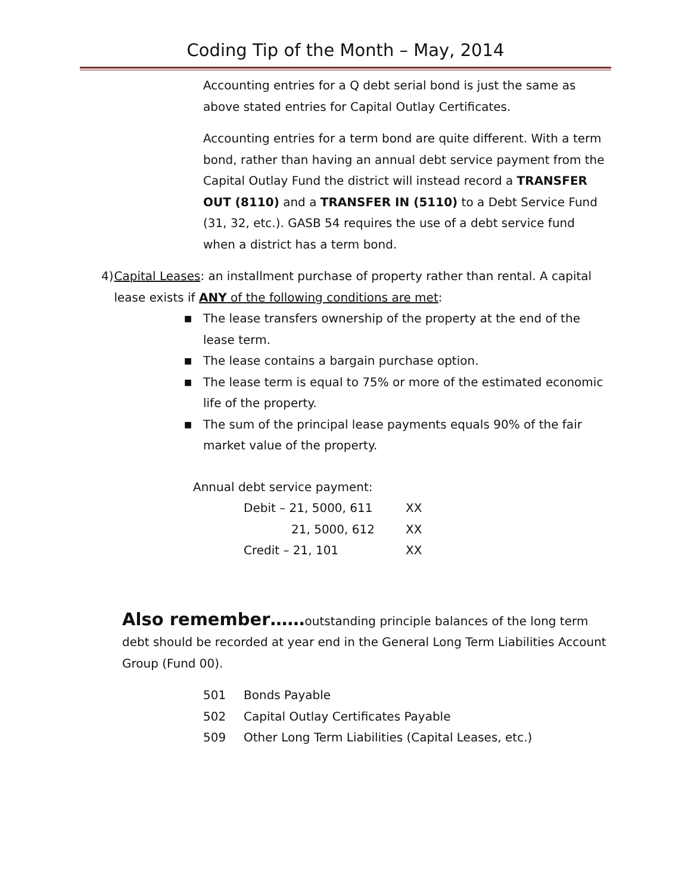Coding Tip of the Month – May, 2014
Accounting entries for a Q debt serial bond is just the same as above stated entries for Capital Outlay Certificates.
Accounting entries for a term bond are quite different. With a term bond, rather than having an annual debt service payment from the Capital Outlay Fund the district will instead record a TRANSFER OUT (8110) and a TRANSFER IN (5110) to a Debt Service Fund (31, 32, etc.). GASB 54 requires the use of a debt service fund when a district has a term bond.
4) Capital Leases: an installment purchase of property rather than rental. A capital lease exists if ANY of the following conditions are met:
■ The lease transfers ownership of the property at the end of the lease term.
■ The lease contains a bargain purchase option.
■ The lease term is equal to 75% or more of the estimated economic life of the property.
■ The sum of the principal lease payments equals 90% of the fair market value of the property.
Annual debt service payment:
| Debit – 21, 5000, 611 | XX |
| 21, 5000, 612 | XX |
| Credit – 21, 101 | XX |
Also remember……outstanding principle balances of the long term debt should be recorded at year end in the General Long Term Liabilities Account Group (Fund 00).
| 501 | Bonds Payable |
| 502 | Capital Outlay Certificates Payable |
| 509 | Other Long Term Liabilities (Capital Leases, etc.) |